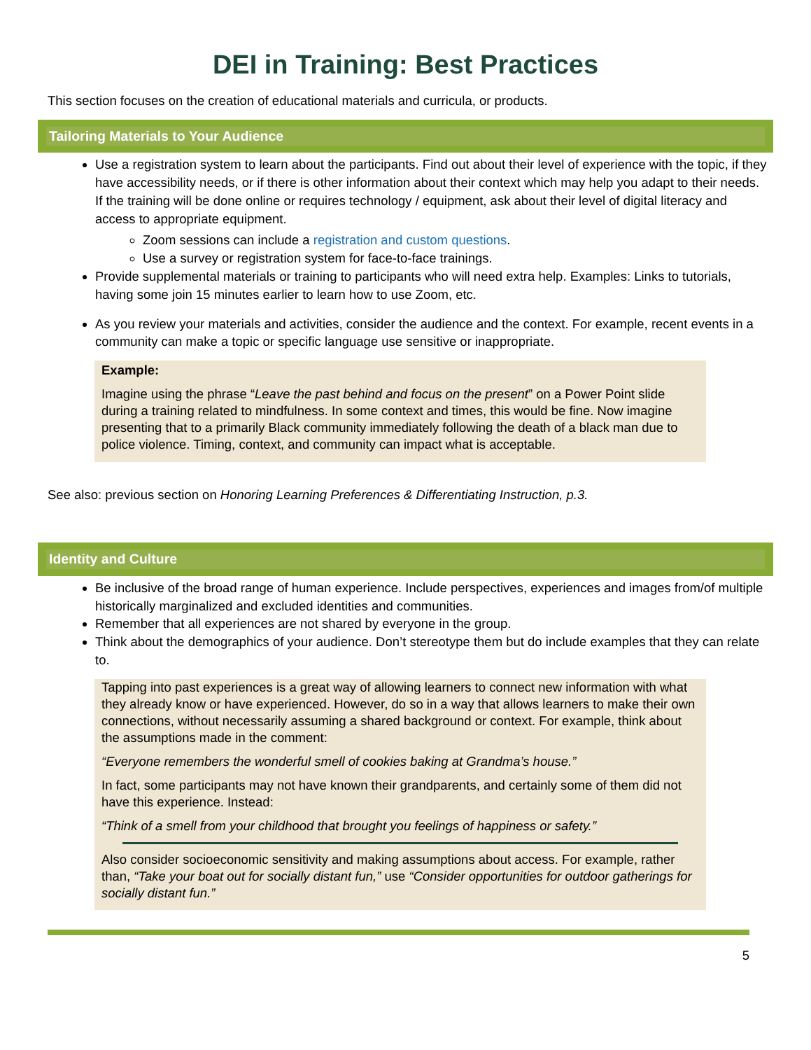DEI in Training: Best Practices
This section focuses on the creation of educational materials and curricula, or products.
Tailoring Materials to Your Audience
Use a registration system to learn about the participants. Find out about their level of experience with the topic, if they have accessibility needs, or if there is other information about their context which may help you adapt to their needs. If the training will be done online or requires technology / equipment, ask about their level of digital literacy and access to appropriate equipment.
Zoom sessions can include a registration and custom questions.
Use a survey or registration system for face-to-face trainings.
Provide supplemental materials or training to participants who will need extra help. Examples: Links to tutorials, having some join 15 minutes earlier to learn how to use Zoom, etc.
As you review your materials and activities, consider the audience and the context. For example, recent events in a community can make a topic or specific language use sensitive or inappropriate.
Example:
Imagine using the phrase “Leave the past behind and focus on the present” on a Power Point slide during a training related to mindfulness. In some context and times, this would be fine. Now imagine presenting that to a primarily Black community immediately following the death of a black man due to police violence. Timing, context, and community can impact what is acceptable.
See also: previous section on Honoring Learning Preferences & Differentiating Instruction, p.3.
Identity and Culture
Be inclusive of the broad range of human experience. Include perspectives, experiences and images from/of multiple historically marginalized and excluded identities and communities.
Remember that all experiences are not shared by everyone in the group.
Think about the demographics of your audience. Don’t stereotype them but do include examples that they can relate to.
Tapping into past experiences is a great way of allowing learners to connect new information with what they already know or have experienced. However, do so in a way that allows learners to make their own connections, without necessarily assuming a shared background or context. For example, think about the assumptions made in the comment:
“Everyone remembers the wonderful smell of cookies baking at Grandma’s house.”
In fact, some participants may not have known their grandparents, and certainly some of them did not have this experience. Instead:
“Think of a smell from your childhood that brought you feelings of happiness or safety.”
Also consider socioeconomic sensitivity and making assumptions about access. For example, rather than, “Take your boat out for socially distant fun,” use “Consider opportunities for outdoor gatherings for socially distant fun.”
5